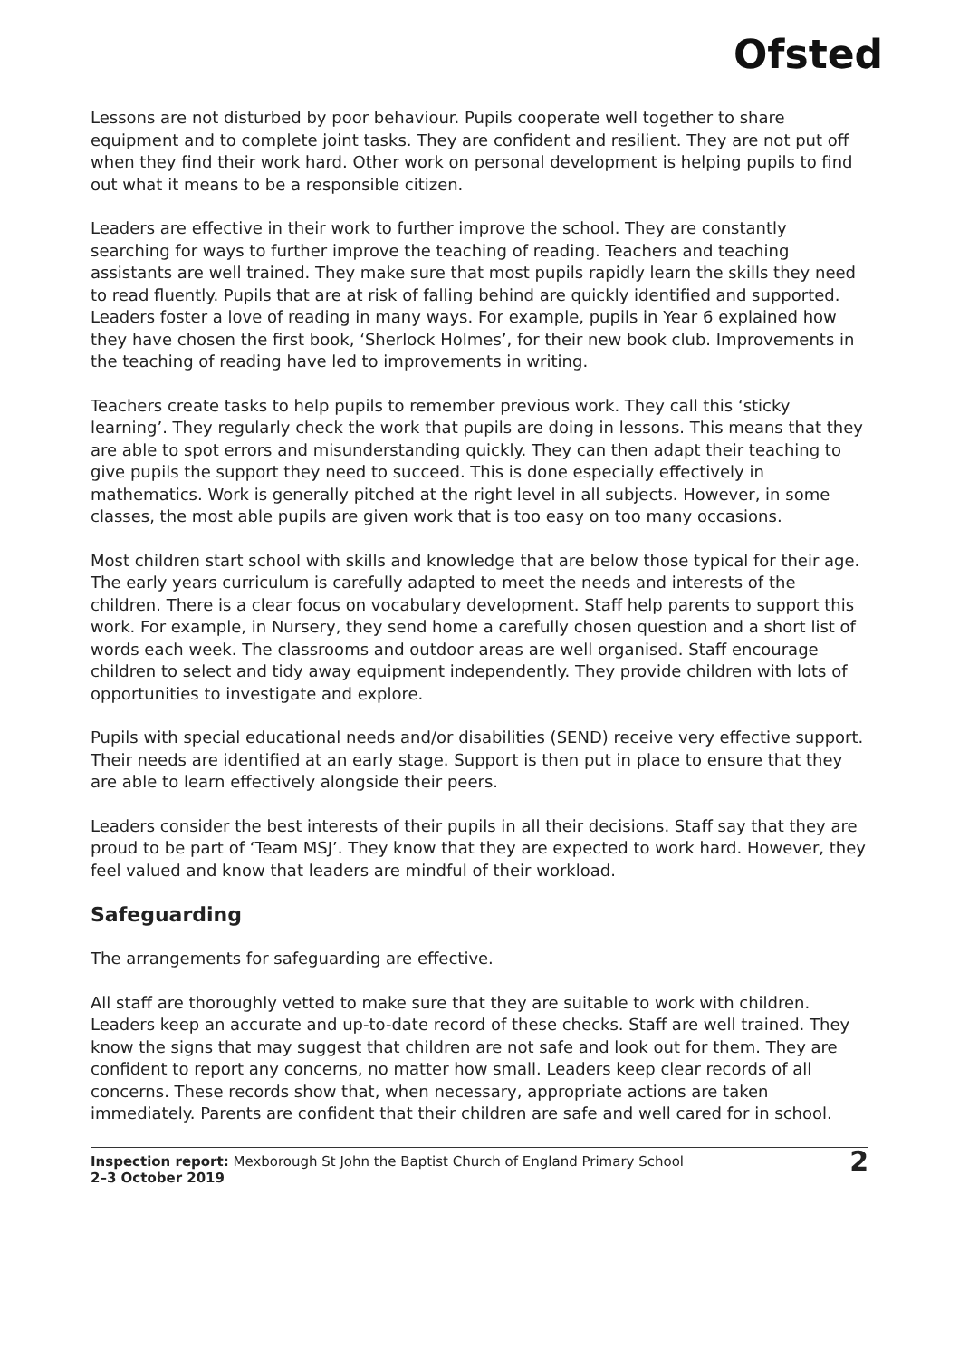Ofsted
Lessons are not disturbed by poor behaviour. Pupils cooperate well together to share equipment and to complete joint tasks. They are confident and resilient. They are not put off when they find their work hard. Other work on personal development is helping pupils to find out what it means to be a responsible citizen.
Leaders are effective in their work to further improve the school. They are constantly searching for ways to further improve the teaching of reading. Teachers and teaching assistants are well trained. They make sure that most pupils rapidly learn the skills they need to read fluently. Pupils that are at risk of falling behind are quickly identified and supported. Leaders foster a love of reading in many ways. For example, pupils in Year 6 explained how they have chosen the first book, ‘Sherlock Holmes’, for their new book club. Improvements in the teaching of reading have led to improvements in writing.
Teachers create tasks to help pupils to remember previous work. They call this ‘sticky learning’. They regularly check the work that pupils are doing in lessons. This means that they are able to spot errors and misunderstanding quickly. They can then adapt their teaching to give pupils the support they need to succeed. This is done especially effectively in mathematics. Work is generally pitched at the right level in all subjects. However, in some classes, the most able pupils are given work that is too easy on too many occasions.
Most children start school with skills and knowledge that are below those typical for their age. The early years curriculum is carefully adapted to meet the needs and interests of the children. There is a clear focus on vocabulary development. Staff help parents to support this work. For example, in Nursery, they send home a carefully chosen question and a short list of words each week. The classrooms and outdoor areas are well organised. Staff encourage children to select and tidy away equipment independently. They provide children with lots of opportunities to investigate and explore.
Pupils with special educational needs and/or disabilities (SEND) receive very effective support. Their needs are identified at an early stage. Support is then put in place to ensure that they are able to learn effectively alongside their peers.
Leaders consider the best interests of their pupils in all their decisions. Staff say that they are proud to be part of ‘Team MSJ’. They know that they are expected to work hard. However, they feel valued and know that leaders are mindful of their workload.
Safeguarding
The arrangements for safeguarding are effective.
All staff are thoroughly vetted to make sure that they are suitable to work with children. Leaders keep an accurate and up-to-date record of these checks. Staff are well trained. They know the signs that may suggest that children are not safe and look out for them. They are confident to report any concerns, no matter how small. Leaders keep clear records of all concerns. These records show that, when necessary, appropriate actions are taken immediately. Parents are confident that their children are safe and well cared for in school.
Inspection report: Mexborough St John the Baptist Church of England Primary School
2–3 October 2019
2